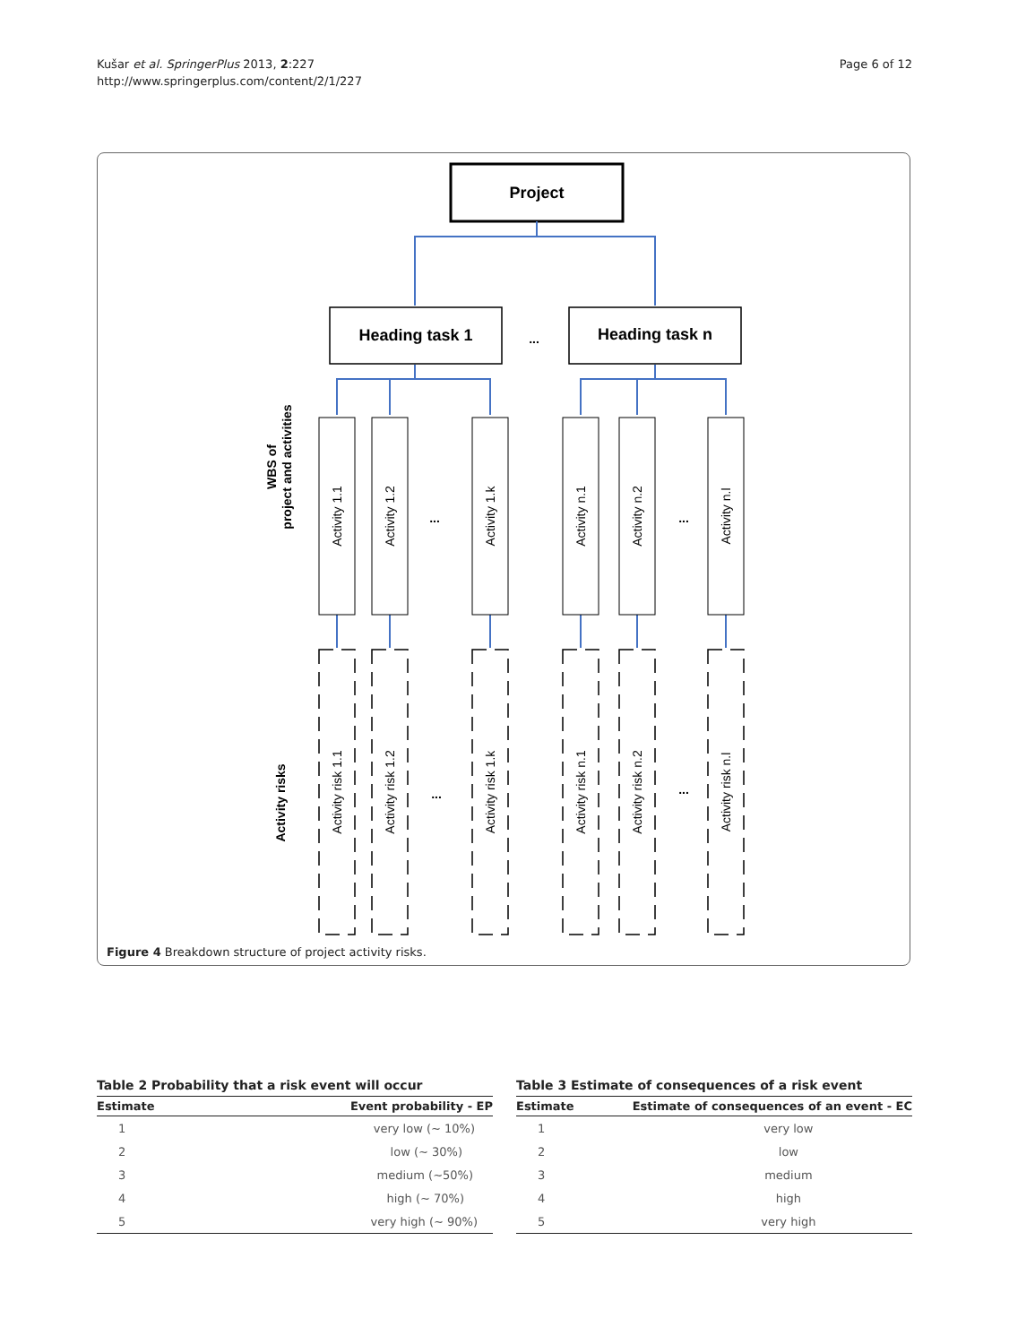Kušar et al. SpringerPlus 2013, 2:227
http://www.springerplus.com/content/2/1/227
Page 6 of 12
Project
Heading task 1
...
Heading task n
WBS of
project and activities
Activity risks
Activity 1.1
Activity 1.2
...
Activity 1.k
Activity n.1
Activity n.2
...
Activity n.l
Activity risk 1.1
Activity risk 1.2
...
Activity risk 1.k
Activity risk n.1
Activity risk n.2
...
Activity risk n.l
Figure 4 Breakdown structure of project activity risks.
Table 2 Probability that a risk event will occur
| Estimate | Event probability - EP |
| --- | --- |
| 1 | very low (~ 10%) |
| 2 | low (~ 30%) |
| 3 | medium (~50%) |
| 4 | high (~ 70%) |
| 5 | very high (~ 90%) |
Table 3 Estimate of consequences of a risk event
| Estimate | Estimate of consequences of an event - EC |
| --- | --- |
| 1 | very low |
| 2 | low |
| 3 | medium |
| 4 | high |
| 5 | very high |